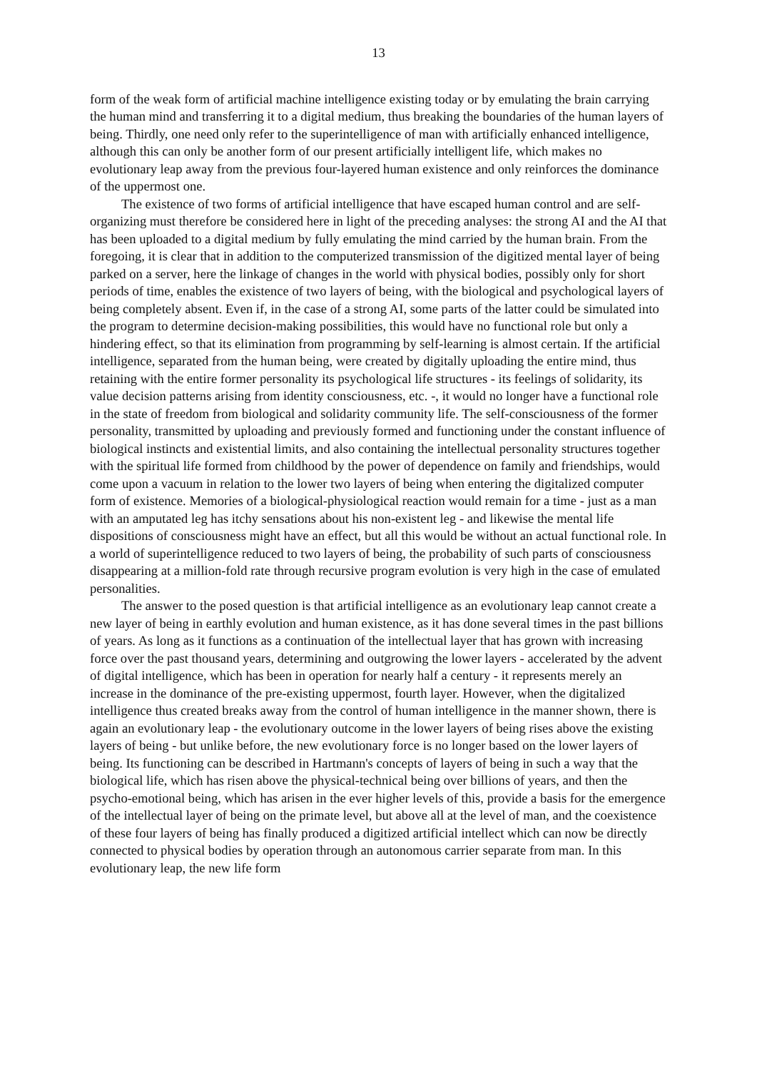13
form of the weak form of artificial machine intelligence existing today or by emulating the brain carrying the human mind and transferring it to a digital medium, thus breaking the boundaries of the human layers of being. Thirdly, one need only refer to the superintelligence of man with artificially enhanced intelligence, although this can only be another form of our present artificially intelligent life, which makes no evolutionary leap away from the previous four-layered human existence and only reinforces the dominance of the uppermost one.
The existence of two forms of artificial intelligence that have escaped human control and are self-organizing must therefore be considered here in light of the preceding analyses: the strong AI and the AI that has been uploaded to a digital medium by fully emulating the mind carried by the human brain. From the foregoing, it is clear that in addition to the computerized transmission of the digitized mental layer of being parked on a server, here the linkage of changes in the world with physical bodies, possibly only for short periods of time, enables the existence of two layers of being, with the biological and psychological layers of being completely absent. Even if, in the case of a strong AI, some parts of the latter could be simulated into the program to determine decision-making possibilities, this would have no functional role but only a hindering effect, so that its elimination from programming by self-learning is almost certain. If the artificial intelligence, separated from the human being, were created by digitally uploading the entire mind, thus retaining with the entire former personality its psychological life structures - its feelings of solidarity, its value decision patterns arising from identity consciousness, etc. -, it would no longer have a functional role in the state of freedom from biological and solidarity community life. The self-consciousness of the former personality, transmitted by uploading and previously formed and functioning under the constant influence of biological instincts and existential limits, and also containing the intellectual personality structures together with the spiritual life formed from childhood by the power of dependence on family and friendships, would come upon a vacuum in relation to the lower two layers of being when entering the digitalized computer form of existence. Memories of a biological-physiological reaction would remain for a time - just as a man with an amputated leg has itchy sensations about his non-existent leg - and likewise the mental life dispositions of consciousness might have an effect, but all this would be without an actual functional role. In a world of superintelligence reduced to two layers of being, the probability of such parts of consciousness disappearing at a million-fold rate through recursive program evolution is very high in the case of emulated personalities.
The answer to the posed question is that artificial intelligence as an evolutionary leap cannot create a new layer of being in earthly evolution and human existence, as it has done several times in the past billions of years. As long as it functions as a continuation of the intellectual layer that has grown with increasing force over the past thousand years, determining and outgrowing the lower layers - accelerated by the advent of digital intelligence, which has been in operation for nearly half a century - it represents merely an increase in the dominance of the pre-existing uppermost, fourth layer. However, when the digitalized intelligence thus created breaks away from the control of human intelligence in the manner shown, there is again an evolutionary leap - the evolutionary outcome in the lower layers of being rises above the existing layers of being - but unlike before, the new evolutionary force is no longer based on the lower layers of being. Its functioning can be described in Hartmann's concepts of layers of being in such a way that the biological life, which has risen above the physical-technical being over billions of years, and then the psycho-emotional being, which has arisen in the ever higher levels of this, provide a basis for the emergence of the intellectual layer of being on the primate level, but above all at the level of man, and the coexistence of these four layers of being has finally produced a digitized artificial intellect which can now be directly connected to physical bodies by operation through an autonomous carrier separate from man. In this evolutionary leap, the new life form